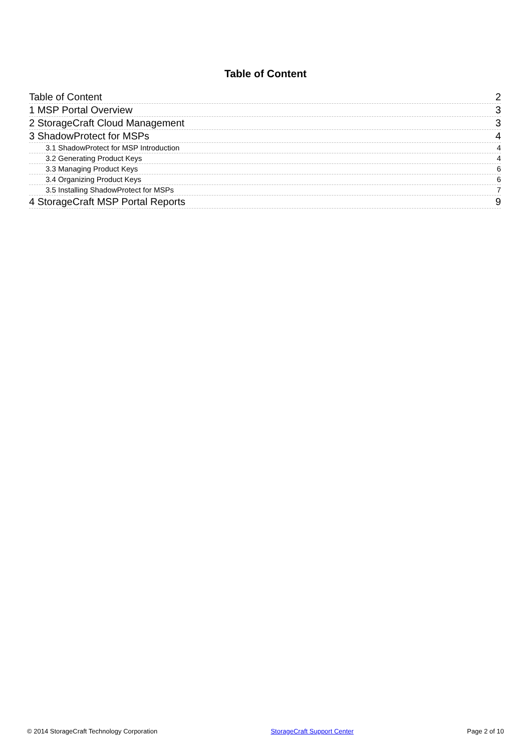Table of Content
Table of Content 2
1 MSP Portal Overview 3
2 StorageCraft Cloud Management 3
3 ShadowProtect for MSPs 4
3.1 ShadowProtect for MSP Introduction 4
3.2 Generating Product Keys 4
3.3 Managing Product Keys 6
3.4 Organizing Product Keys 6
3.5 Installing ShadowProtect for MSPs 7
4 StorageCraft MSP Portal Reports 9
© 2014 StorageCraft Technology Corporation StorageCraft Support Center Page 2 of 10